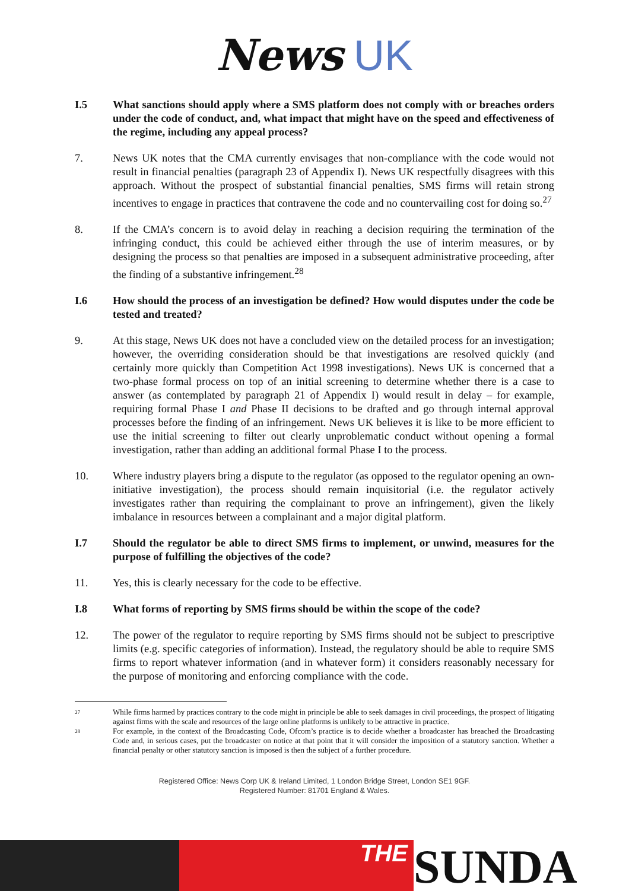News UK
I.5 What sanctions should apply where a SMS platform does not comply with or breaches orders under the code of conduct, and, what impact that might have on the speed and effectiveness of the regime, including any appeal process?
7. News UK notes that the CMA currently envisages that non-compliance with the code would not result in financial penalties (paragraph 23 of Appendix I). News UK respectfully disagrees with this approach. Without the prospect of substantial financial penalties, SMS firms will retain strong incentives to engage in practices that contravene the code and no countervailing cost for doing so.<sup>27</sup>
8. If the CMA’s concern is to avoid delay in reaching a decision requiring the termination of the infringing conduct, this could be achieved either through the use of interim measures, or by designing the process so that penalties are imposed in a subsequent administrative proceeding, after the finding of a substantive infringement.<sup>28</sup>
I.6 How should the process of an investigation be defined? How would disputes under the code be tested and treated?
9. At this stage, News UK does not have a concluded view on the detailed process for an investigation; however, the overriding consideration should be that investigations are resolved quickly (and certainly more quickly than Competition Act 1998 investigations). News UK is concerned that a two-phase formal process on top of an initial screening to determine whether there is a case to answer (as contemplated by paragraph 21 of Appendix I) would result in delay – for example, requiring formal Phase I and Phase II decisions to be drafted and go through internal approval processes before the finding of an infringement. News UK believes it is like to be more efficient to use the initial screening to filter out clearly unproblematic conduct without opening a formal investigation, rather than adding an additional formal Phase I to the process.
10. Where industry players bring a dispute to the regulator (as opposed to the regulator opening an own-initiative investigation), the process should remain inquisitorial (i.e. the regulator actively investigates rather than requiring the complainant to prove an infringement), given the likely imbalance in resources between a complainant and a major digital platform.
I.7 Should the regulator be able to direct SMS firms to implement, or unwind, measures for the purpose of fulfilling the objectives of the code?
11. Yes, this is clearly necessary for the code to be effective.
I.8 What forms of reporting by SMS firms should be within the scope of the code?
12. The power of the regulator to require reporting by SMS firms should not be subject to prescriptive limits (e.g. specific categories of information). Instead, the regulatory should be able to require SMS firms to report whatever information (and in whatever form) it considers reasonably necessary for the purpose of monitoring and enforcing compliance with the code.
27
While firms harmed by practices contrary to the code might in principle be able to seek damages in civil proceedings, the prospect of litigating against firms with the scale and resources of the large online platforms is unlikely to be attractive in practice.
28
For example, in the context of the Broadcasting Code, Ofcom’s practice is to decide whether a broadcaster has breached the Broadcasting Code and, in serious cases, put the broadcaster on notice at that point that it will consider the imposition of a statutory sanction. Whether a financial penalty or other statutory sanction is imposed is then the subject of a further procedure.
Registered Office: News Corp UK & Ireland Limited, 1 London Bridge Street, London SE1 9GF.
Registered Number: 81701 England & Wales.
THE
SUNDA